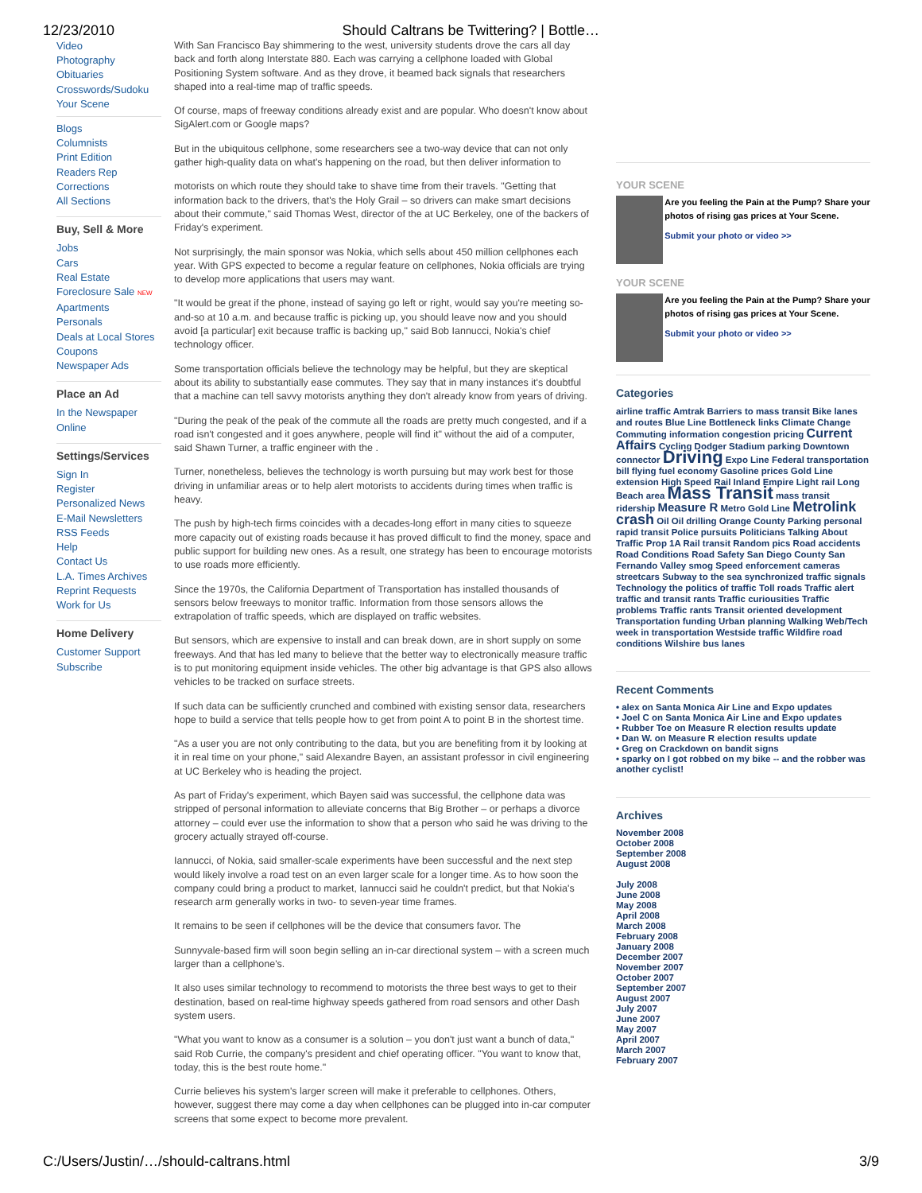12/23/2010 Should Caltrans be Twittering? | Bottle…
Video
Photography
Obituaries
Crosswords/Sudoku
Your Scene
Blogs
Columnists
Print Edition
Readers Rep
Corrections
All Sections
Buy, Sell & More
Jobs
Cars
Real Estate
Foreclosure Sale NEW
Apartments
Personals
Deals at Local Stores
Coupons
Newspaper Ads
Place an Ad
In the Newspaper
Online
Settings/Services
Sign In
Register
Personalized News
E-Mail Newsletters
RSS Feeds
Help
Contact Us
L.A. Times Archives
Reprint Requests
Work for Us
Home Delivery
Customer Support
Subscribe
With San Francisco Bay shimmering to the west, university students drove the cars all day back and forth along Interstate 880. Each was carrying a cellphone loaded with Global Positioning System software. And as they drove, it beamed back signals that researchers shaped into a real-time map of traffic speeds.
Of course, maps of freeway conditions already exist and are popular. Who doesn't know about SigAlert.com or Google maps?
But in the ubiquitous cellphone, some researchers see a two-way device that can not only gather high-quality data on what's happening on the road, but then deliver information to
motorists on which route they should take to shave time from their travels. "Getting that information back to the drivers, that's the Holy Grail – so drivers can make smart decisions about their commute," said Thomas West, director of the at UC Berkeley, one of the backers of Friday's experiment.
Not surprisingly, the main sponsor was Nokia, which sells about 450 million cellphones each year. With GPS expected to become a regular feature on cellphones, Nokia officials are trying to develop more applications that users may want.
"It would be great if the phone, instead of saying go left or right, would say you're meeting so-and-so at 10 a.m. and because traffic is picking up, you should leave now and you should avoid [a particular] exit because traffic is backing up," said Bob Iannucci, Nokia's chief technology officer.
Some transportation officials believe the technology may be helpful, but they are skeptical about its ability to substantially ease commutes. They say that in many instances it's doubtful that a machine can tell savvy motorists anything they don't already know from years of driving.
"During the peak of the peak of the commute all the roads are pretty much congested, and if a road isn't congested and it goes anywhere, people will find it" without the aid of a computer, said Shawn Turner, a traffic engineer with the .
Turner, nonetheless, believes the technology is worth pursuing but may work best for those driving in unfamiliar areas or to help alert motorists to accidents during times when traffic is heavy.
The push by high-tech firms coincides with a decades-long effort in many cities to squeeze more capacity out of existing roads because it has proved difficult to find the money, space and public support for building new ones. As a result, one strategy has been to encourage motorists to use roads more efficiently.
Since the 1970s, the California Department of Transportation has installed thousands of sensors below freeways to monitor traffic. Information from those sensors allows the extrapolation of traffic speeds, which are displayed on traffic websites.
But sensors, which are expensive to install and can break down, are in short supply on some freeways. And that has led many to believe that the better way to electronically measure traffic is to put monitoring equipment inside vehicles. The other big advantage is that GPS also allows vehicles to be tracked on surface streets.
If such data can be sufficiently crunched and combined with existing sensor data, researchers hope to build a service that tells people how to get from point A to point B in the shortest time.
"As a user you are not only contributing to the data, but you are benefiting from it by looking at it in real time on your phone," said Alexandre Bayen, an assistant professor in civil engineering at UC Berkeley who is heading the project.
As part of Friday's experiment, which Bayen said was successful, the cellphone data was stripped of personal information to alleviate concerns that Big Brother – or perhaps a divorce attorney – could ever use the information to show that a person who said he was driving to the grocery actually strayed off-course.
Iannucci, of Nokia, said smaller-scale experiments have been successful and the next step would likely involve a road test on an even larger scale for a longer time. As to how soon the company could bring a product to market, Iannucci said he couldn't predict, but that Nokia's research arm generally works in two- to seven-year time frames.
It remains to be seen if cellphones will be the device that consumers favor. The
Sunnyvale-based firm will soon begin selling an in-car directional system – with a screen much larger than a cellphone's.
It also uses similar technology to recommend to motorists the three best ways to get to their destination, based on real-time highway speeds gathered from road sensors and other Dash system users.
"What you want to know as a consumer is a solution – you don't just want a bunch of data," said Rob Currie, the company's president and chief operating officer. "You want to know that, today, this is the best route home."
Currie believes his system's larger screen will make it preferable to cellphones. Others, however, suggest there may come a day when cellphones can be plugged into in-car computer screens that some expect to become more prevalent.
YOUR SCENE
Are you feeling the Pain at the Pump? Share your photos of rising gas prices at Your Scene.
Submit your photo or video >>
YOUR SCENE
Are you feeling the Pain at the Pump? Share your photos of rising gas prices at Your Scene.
Submit your photo or video >>
Categories
airline traffic Amtrak Barriers to mass transit Bike lanes and routes Blue Line Bottleneck links Climate Change Commuting information congestion pricing Current Affairs Cycling Dodger Stadium parking Downtown connector Driving Expo Line Federal transportation bill flying fuel economy Gasoline prices Gold Line extension High Speed Rail Inland Empire Light rail Long Beach area Mass Transit mass transit ridership Measure R Metro Gold Line Metrolink crash Oil Oil drilling Orange County Parking personal rapid transit Police pursuits Politicians Talking About Traffic Prop 1A Rail transit Random pics Road accidents Road Conditions Road Safety San Diego County San Fernando Valley smog Speed enforcement cameras streetcars Subway to the sea synchronized traffic signals Technology the politics of traffic Toll roads Traffic alert traffic and transit rants Traffic curiousities Traffic problems Traffic rants Transit oriented development Transportation funding Urban planning Walking Web/Tech week in transportation Westside traffic Wildfire road conditions Wilshire bus lanes
Recent Comments
• alex on Santa Monica Air Line and Expo updates
• Joel C on Santa Monica Air Line and Expo updates
• Rubber Toe on Measure R election results update
• Dan W. on Measure R election results update
• Greg on Crackdown on bandit signs
• sparky on I got robbed on my bike -- and the robber was another cyclist!
Archives
November 2008
October 2008
September 2008
August 2008
July 2008
June 2008
May 2008
April 2008
March 2008
February 2008
January 2008
December 2007
November 2007
October 2007
September 2007
August 2007
July 2007
June 2007
May 2007
April 2007
March 2007
February 2007
C:/Users/Justin/…/should-caltrans.html 3/9